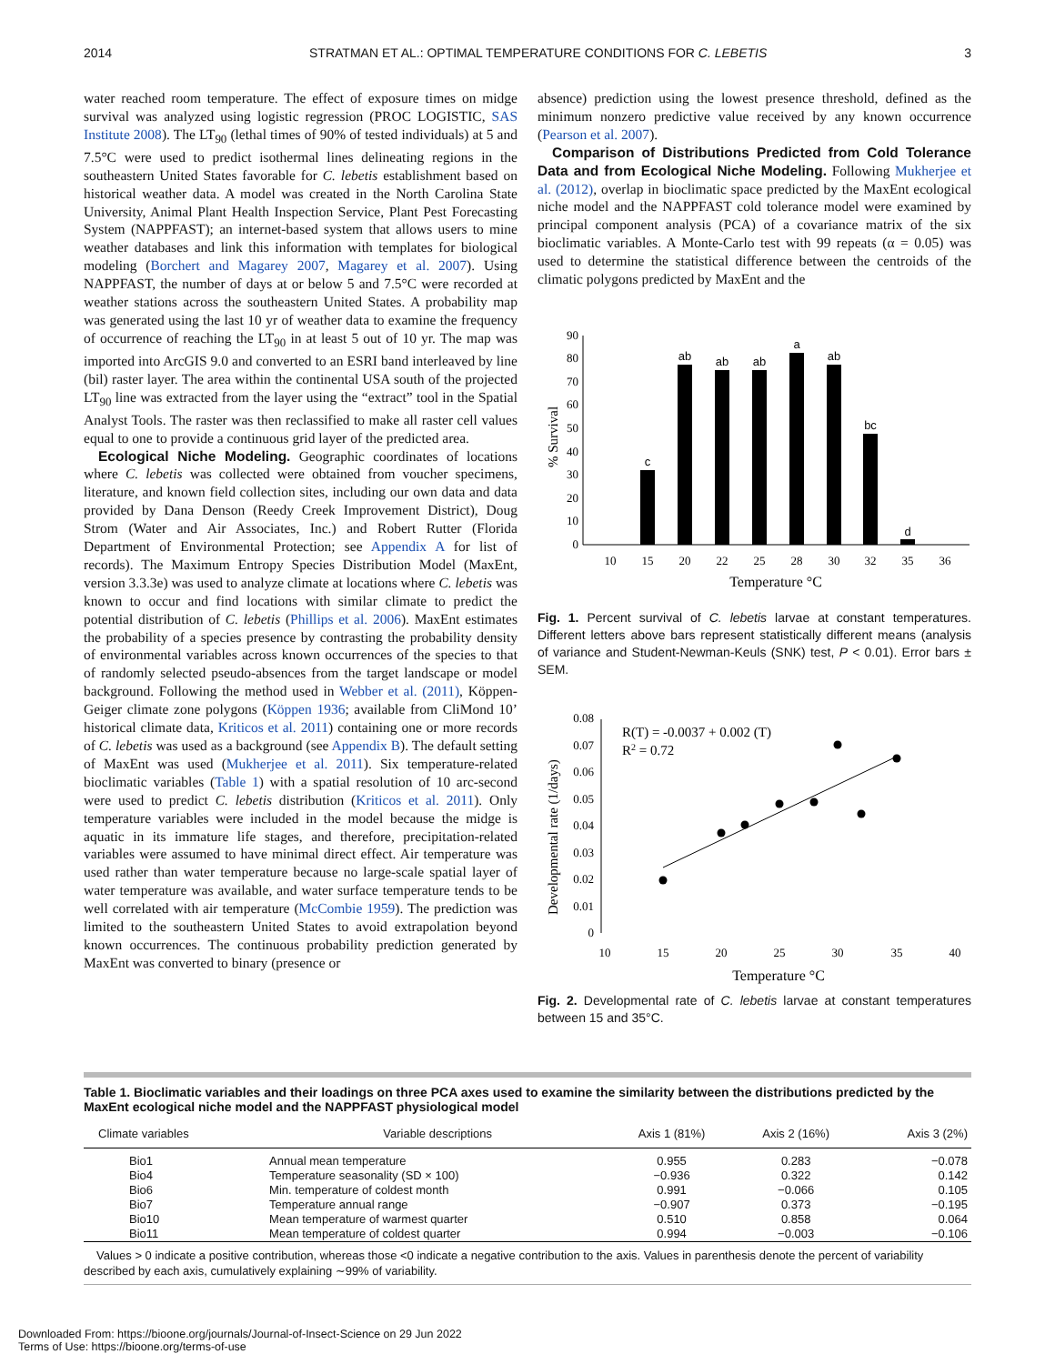2014 STRATMAN ET AL.: OPTIMAL TEMPERATURE CONDITIONS FOR C. LEBETIS 3
water reached room temperature. The effect of exposure times on midge survival was analyzed using logistic regression (PROC LOGISTIC, SAS Institute 2008). The LT<sub>90</sub> (lethal times of 90% of tested individuals) at 5 and 7.5°C were used to predict isothermal lines delineating regions in the southeastern United States favorable for C. lebetis establishment based on historical weather data. A model was created in the North Carolina State University, Animal Plant Health Inspection Service, Plant Pest Forecasting System (NAPPFAST); an internet-based system that allows users to mine weather databases and link this information with templates for biological modeling (Borchert and Magarey 2007, Magarey et al. 2007). Using NAPPFAST, the number of days at or below 5 and 7.5°C were recorded at weather stations across the southeastern United States. A probability map was generated using the last 10 yr of weather data to examine the frequency of occurrence of reaching the LT<sub>90</sub> in at least 5 out of 10 yr. The map was imported into ArcGIS 9.0 and converted to an ESRI band interleaved by line (bil) raster layer. The area within the continental USA south of the projected LT<sub>90</sub> line was extracted from the layer using the “extract” tool in the Spatial Analyst Tools. The raster was then reclassified to make all raster cell values equal to one to provide a continuous grid layer of the predicted area.
Ecological Niche Modeling. Geographic coordinates of locations where C. lebetis was collected were obtained from voucher specimens, literature, and known field collection sites, including our own data and data provided by Dana Denson (Reedy Creek Improvement District), Doug Strom (Water and Air Associates, Inc.) and Robert Rutter (Florida Department of Environmental Protection; see Appendix A for list of records). The Maximum Entropy Species Distribution Model (MaxEnt, version 3.3.3e) was used to analyze climate at locations where C. lebetis was known to occur and find locations with similar climate to predict the potential distribution of C. lebetis (Phillips et al. 2006). MaxEnt estimates the probability of a species presence by contrasting the probability density of environmental variables across known occurrences of the species to that of randomly selected pseudo-absences from the target landscape or model background. Following the method used in Webber et al. (2011), Köppen-Geiger climate zone polygons (Köppen 1936; available from CliMond 10’ historical climate data, Kriticos et al. 2011) containing one or more records of C. lebetis was used as a background (see Appendix B). The default setting of MaxEnt was used (Mukherjee et al. 2011). Six temperature-related bioclimatic variables (Table 1) with a spatial resolution of 10 arc-second were used to predict C. lebetis distribution (Kriticos et al. 2011). Only temperature variables were included in the model because the midge is aquatic in its immature life stages, and therefore, precipitation-related variables were assumed to have minimal direct effect. Air temperature was used rather than water temperature because no large-scale spatial layer of water temperature was available, and water surface temperature tends to be well correlated with air temperature (McCombie 1959). The prediction was limited to the southeastern United States to avoid extrapolation beyond known occurrences. The continuous probability prediction generated by MaxEnt was converted to binary (presence or
absence) prediction using the lowest presence threshold, defined as the minimum nonzero predictive value received by any known occurrence (Pearson et al. 2007).
Comparison of Distributions Predicted from Cold Tolerance Data and from Ecological Niche Modeling. Following Mukherjee et al. (2012), overlap in bioclimatic space predicted by the MaxEnt ecological niche model and the NAPPFAST cold tolerance model were examined by principal component analysis (PCA) of a covariance matrix of the six bioclimatic variables. A Monte-Carlo test with 99 repeats (α = 0.05) was used to determine the statistical difference between the centroids of the climatic polygons predicted by MaxEnt and the
0
10
20
30
40
50
60
70
80
90
% Survival
c
ab
ab
ab
a
ab
bc
d
10
15
20
22
25
28
30
32
35
36
Temperature °C
Fig. 1. Percent survival of C. lebetis larvae at constant temperatures. Different letters above bars represent statistically different means (analysis of variance and Student-Newman-Keuls (SNK) test, P < 0.01). Error bars ± SEM.
0
0.01
0.02
0.03
0.04
0.05
0.06
0.07
0.08
Developmental rate (1/days)
R(T) = -0.0037 + 0.002 (T)
R2 = 0.72
10
15
20
25
30
35
40
Temperature °C
Fig. 2. Developmental rate of C. lebetis larvae at constant temperatures between 15 and 35°C.
Table 1. Bioclimatic variables and their loadings on three PCA axes used to examine the similarity between the distributions predicted by the MaxEnt ecological niche model and the NAPPFAST physiological model
| Climate variables | Variable descriptions | Axis 1 (81%) | Axis 2 (16%) | Axis 3 (2%) |
| --- | --- | --- | --- | --- |
| Bio1 | Annual mean temperature | 0.955 | 0.283 | −0.078 |
| Bio4 | Temperature seasonality (SD × 100) | −0.936 | 0.322 | 0.142 |
| Bio6 | Min. temperature of coldest month | 0.991 | −0.066 | 0.105 |
| Bio7 | Temperature annual range | −0.907 | 0.373 | −0.195 |
| Bio10 | Mean temperature of warmest quarter | 0.510 | 0.858 | 0.064 |
| Bio11 | Mean temperature of coldest quarter | 0.994 | −0.003 | −0.106 |
Values > 0 indicate a positive contribution, whereas those <0 indicate a negative contribution to the axis. Values in parenthesis denote the percent of variability described by each axis, cumulatively explaining ∼99% of variability.
Downloaded From: https://bioone.org/journals/Journal-of-Insect-Science on 29 Jun 2022
Terms of Use: https://bioone.org/terms-of-use